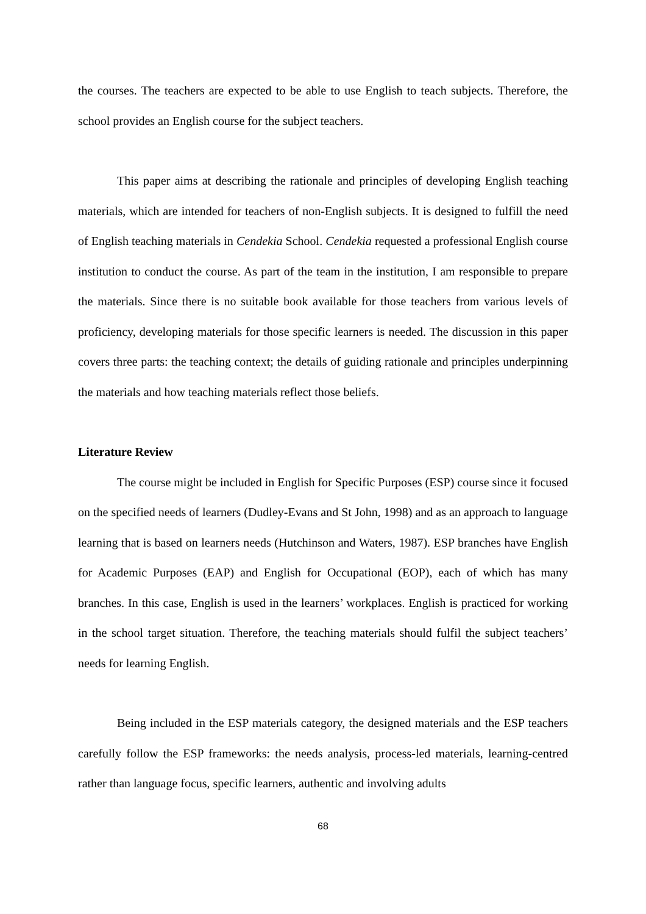the courses. The teachers are expected to be able to use English to teach subjects. Therefore, the school provides an English course for the subject teachers.
This paper aims at describing the rationale and principles of developing English teaching materials, which are intended for teachers of non-English subjects. It is designed to fulfill the need of English teaching materials in Cendekia School. Cendekia requested a professional English course institution to conduct the course. As part of the team in the institution, I am responsible to prepare the materials. Since there is no suitable book available for those teachers from various levels of proficiency, developing materials for those specific learners is needed. The discussion in this paper covers three parts: the teaching context; the details of guiding rationale and principles underpinning the materials and how teaching materials reflect those beliefs.
Literature Review
The course might be included in English for Specific Purposes (ESP) course since it focused on the specified needs of learners (Dudley-Evans and St John, 1998) and as an approach to language learning that is based on learners needs (Hutchinson and Waters, 1987). ESP branches have English for Academic Purposes (EAP) and English for Occupational (EOP), each of which has many branches. In this case, English is used in the learners’ workplaces. English is practiced for working in the school target situation. Therefore, the teaching materials should fulfil the subject teachers’ needs for learning English.
Being included in the ESP materials category, the designed materials and the ESP teachers carefully follow the ESP frameworks: the needs analysis, process-led materials, learning-centred rather than language focus, specific learners, authentic and involving adults
68